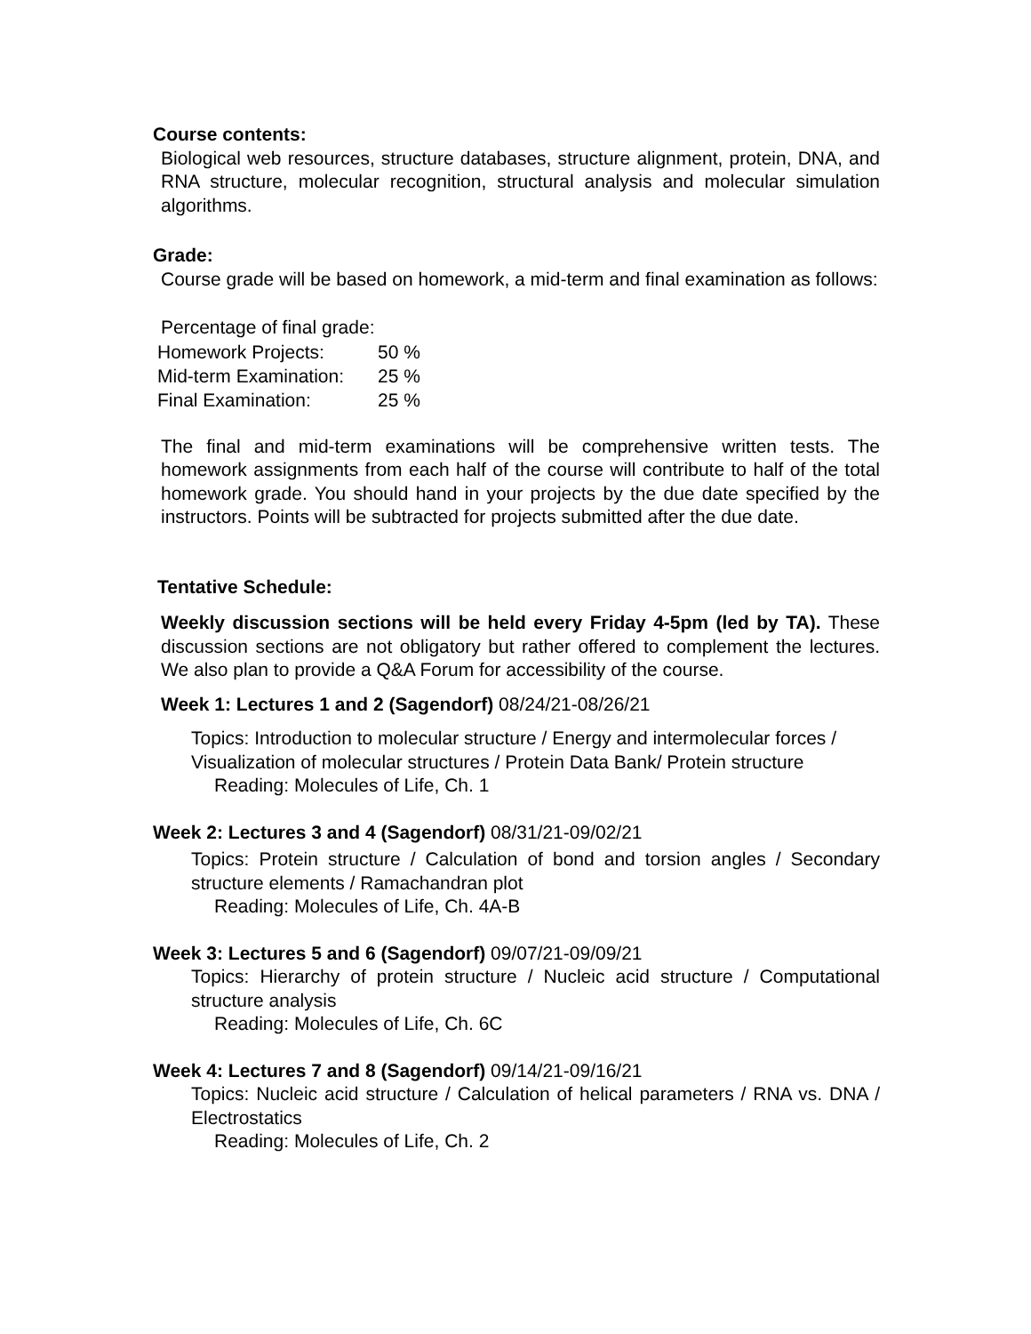Course contents:
Biological web resources, structure databases, structure alignment, protein, DNA, and RNA structure, molecular recognition, structural analysis and molecular simulation algorithms.
Grade:
Course grade will be based on homework, a mid-term and final examination as follows:
Percentage of final grade:
| Homework Projects: | 50 % |
| Mid-term Examination: | 25 % |
| Final Examination: | 25 % |
The final and mid-term examinations will be comprehensive written tests. The homework assignments from each half of the course will contribute to half of the total homework grade. You should hand in your projects by the due date specified by the instructors. Points will be subtracted for projects submitted after the due date.
Tentative Schedule:
Weekly discussion sections will be held every Friday 4-5pm (led by TA). These discussion sections are not obligatory but rather offered to complement the lectures. We also plan to provide a Q&A Forum for accessibility of the course.
Week 1: Lectures 1 and 2 (Sagendorf) 08/24/21-08/26/21
Topics: Introduction to molecular structure / Energy and intermolecular forces / Visualization of molecular structures / Protein Data Bank/ Protein structure
Reading: Molecules of Life, Ch. 1
Week 2: Lectures 3 and 4 (Sagendorf) 08/31/21-09/02/21
Topics: Protein structure / Calculation of bond and torsion angles / Secondary structure elements / Ramachandran plot
Reading: Molecules of Life, Ch. 4A-B
Week 3: Lectures 5 and 6 (Sagendorf) 09/07/21-09/09/21
Topics: Hierarchy of protein structure / Nucleic acid structure / Computational structure analysis
Reading: Molecules of Life, Ch. 6C
Week 4: Lectures 7 and 8 (Sagendorf) 09/14/21-09/16/21
Topics: Nucleic acid structure / Calculation of helical parameters / RNA vs. DNA / Electrostatics
Reading: Molecules of Life, Ch. 2